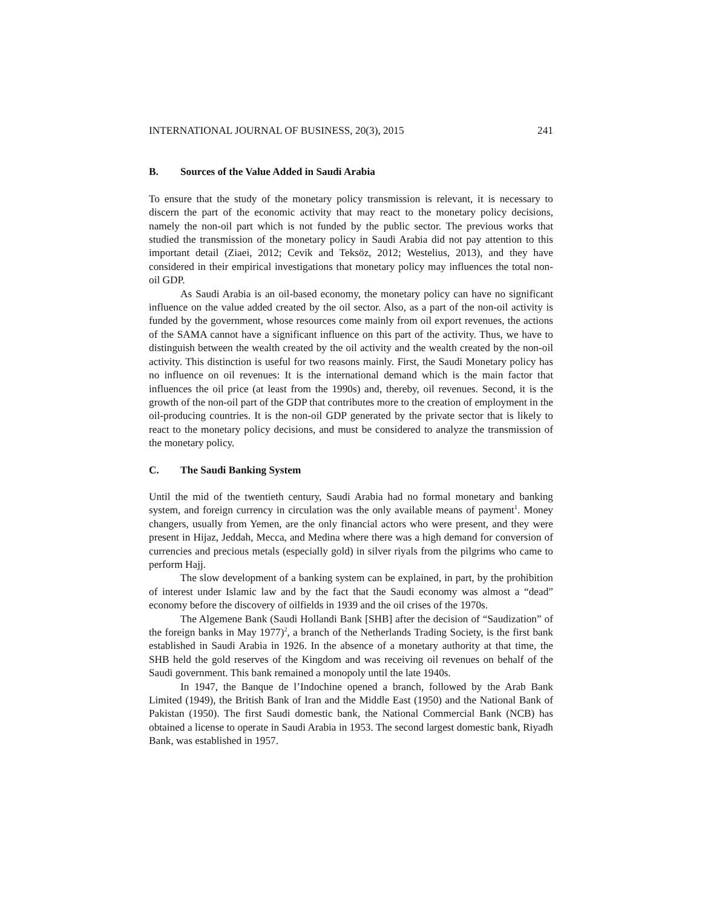INTERNATIONAL JOURNAL OF BUSINESS, 20(3), 2015 241
B. Sources of the Value Added in Saudi Arabia
To ensure that the study of the monetary policy transmission is relevant, it is necessary to discern the part of the economic activity that may react to the monetary policy decisions, namely the non-oil part which is not funded by the public sector. The previous works that studied the transmission of the monetary policy in Saudi Arabia did not pay attention to this important detail (Ziaei, 2012; Cevik and Teksöz, 2012; Westelius, 2013), and they have considered in their empirical investigations that monetary policy may influences the total non-oil GDP.
As Saudi Arabia is an oil-based economy, the monetary policy can have no significant influence on the value added created by the oil sector. Also, as a part of the non-oil activity is funded by the government, whose resources come mainly from oil export revenues, the actions of the SAMA cannot have a significant influence on this part of the activity. Thus, we have to distinguish between the wealth created by the oil activity and the wealth created by the non-oil activity. This distinction is useful for two reasons mainly. First, the Saudi Monetary policy has no influence on oil revenues: It is the international demand which is the main factor that influences the oil price (at least from the 1990s) and, thereby, oil revenues. Second, it is the growth of the non-oil part of the GDP that contributes more to the creation of employment in the oil-producing countries. It is the non-oil GDP generated by the private sector that is likely to react to the monetary policy decisions, and must be considered to analyze the transmission of the monetary policy.
C. The Saudi Banking System
Until the mid of the twentieth century, Saudi Arabia had no formal monetary and banking system, and foreign currency in circulation was the only available means of payment<sup>1</sup>. Money changers, usually from Yemen, are the only financial actors who were present, and they were present in Hijaz, Jeddah, Mecca, and Medina where there was a high demand for conversion of currencies and precious metals (especially gold) in silver riyals from the pilgrims who came to perform Hajj.
The slow development of a banking system can be explained, in part, by the prohibition of interest under Islamic law and by the fact that the Saudi economy was almost a “dead” economy before the discovery of oilfields in 1939 and the oil crises of the 1970s.
The Algemene Bank (Saudi Hollandi Bank [SHB] after the decision of “Saudization” of the foreign banks in May 1977)<sup>2</sup>, a branch of the Netherlands Trading Society, is the first bank established in Saudi Arabia in 1926. In the absence of a monetary authority at that time, the SHB held the gold reserves of the Kingdom and was receiving oil revenues on behalf of the Saudi government. This bank remained a monopoly until the late 1940s.
In 1947, the Banque de l’Indochine opened a branch, followed by the Arab Bank Limited (1949), the British Bank of Iran and the Middle East (1950) and the National Bank of Pakistan (1950). The first Saudi domestic bank, the National Commercial Bank (NCB) has obtained a license to operate in Saudi Arabia in 1953. The second largest domestic bank, Riyadh Bank, was established in 1957.